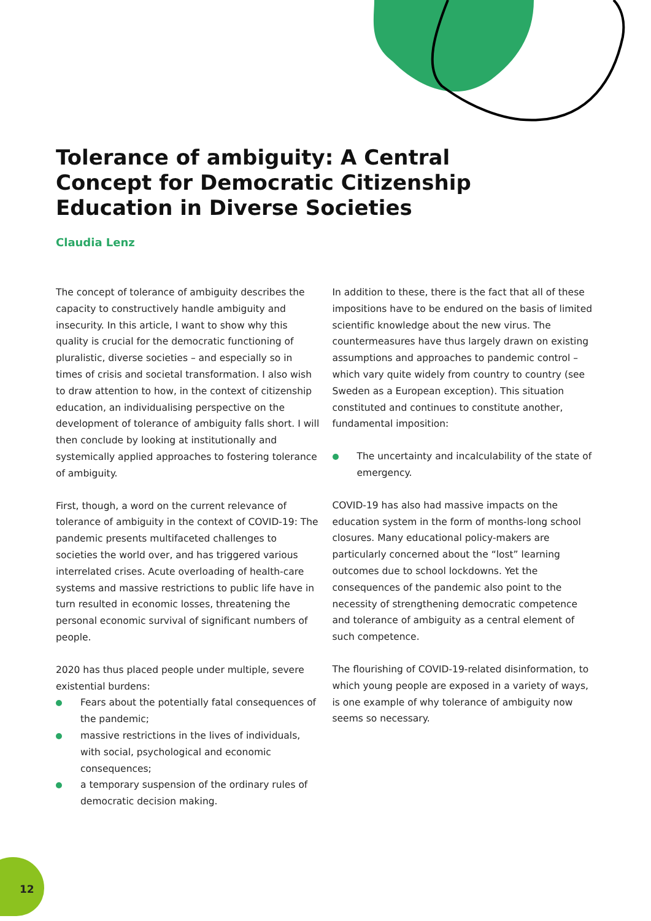Tolerance of ambiguity: A Central Concept for Democratic Citizenship Education in Diverse Societies
Claudia Lenz
The concept of tolerance of ambiguity describes the capacity to constructively handle ambiguity and insecurity. In this article, I want to show why this quality is crucial for the democratic functioning of pluralistic, diverse societies – and especially so in times of crisis and societal transformation. I also wish to draw attention to how, in the context of citizenship education, an individualising perspective on the development of tolerance of ambiguity falls short. I will then conclude by looking at institutionally and systemically applied approaches to fostering tolerance of ambiguity.
First, though, a word on the current relevance of tolerance of ambiguity in the context of COVID-19: The pandemic presents multifaceted challenges to societies the world over, and has triggered various interrelated crises. Acute overloading of health-care systems and massive restrictions to public life have in turn resulted in economic losses, threatening the personal economic survival of significant numbers of people.
2020 has thus placed people under multiple, severe existential burdens:
Fears about the potentially fatal consequences of the pandemic;
massive restrictions in the lives of individuals, with social, psychological and economic consequences;
a temporary suspension of the ordinary rules of democratic decision making.
In addition to these, there is the fact that all of these impositions have to be endured on the basis of limited scientific knowledge about the new virus. The countermeasures have thus largely drawn on existing assumptions and approaches to pandemic control – which vary quite widely from country to country (see Sweden as a European exception). This situation constituted and continues to constitute another, fundamental imposition:
The uncertainty and incalculability of the state of emergency.
COVID-19 has also had massive impacts on the education system in the form of months-long school closures. Many educational policy-makers are particularly concerned about the “lost” learning outcomes due to school lockdowns. Yet the consequences of the pandemic also point to the necessity of strengthening democratic competence and tolerance of ambiguity as a central element of such competence.
The flourishing of COVID-19-related disinformation, to which young people are exposed in a variety of ways, is one example of why tolerance of ambiguity now seems so necessary.
12